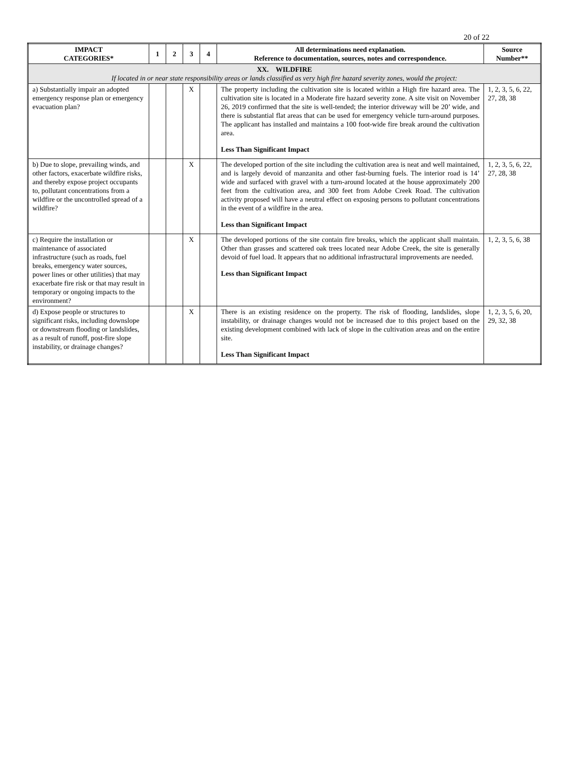20 of 22
| IMPACT CATEGORIES* | 1 | 2 | 3 | 4 | All determinations need explanation. Reference to documentation, sources, notes and correspondence. | Source Number** |
| --- | --- | --- | --- | --- | --- | --- |
| XX. WILDFIRE If located in or near state responsibility areas or lands classified as very high fire hazard severity zones, would the project: | | | | | | |
| a) Substantially impair an adopted emergency response plan or emergency evacuation plan? | | | X | | The property including the cultivation site is located within a High fire hazard area. The cultivation site is located in a Moderate fire hazard severity zone. A site visit on November 26, 2019 confirmed that the site is well-tended; the interior driveway will be 20’ wide, and there is substantial flat areas that can be used for emergency vehicle turn-around purposes. The applicant has installed and maintains a 100 foot-wide fire break around the cultivation area. Less Than Significant Impact | 1, 2, 3, 5, 6, 22, 27, 28, 38 |
| b) Due to slope, prevailing winds, and other factors, exacerbate wildfire risks, and thereby expose project occupants to, pollutant concentrations from a wildfire or the uncontrolled spread of a wildfire? | | | X | | The developed portion of the site including the cultivation area is neat and well maintained, and is largely devoid of manzanita and other fast-burning fuels. The interior road is 14’ wide and surfaced with gravel with a turn-around located at the house approximately 200 feet from the cultivation area, and 300 feet from Adobe Creek Road. The cultivation activity proposed will have a neutral effect on exposing persons to pollutant concentrations in the event of a wildfire in the area. Less than Significant Impact | 1, 2, 3, 5, 6, 22, 27, 28, 38 |
| c) Require the installation or maintenance of associated infrastructure (such as roads, fuel breaks, emergency water sources, power lines or other utilities) that may exacerbate fire risk or that may result in temporary or ongoing impacts to the environment? | | | X | | The developed portions of the site contain fire breaks, which the applicant shall maintain. Other than grasses and scattered oak trees located near Adobe Creek, the site is generally devoid of fuel load. It appears that no additional infrastructural improvements are needed. Less than Significant Impact | 1, 2, 3, 5, 6, 38 |
| d) Expose people or structures to significant risks, including downslope or downstream flooding or landslides, as a result of runoff, post-fire slope instability, or drainage changes? | | | X | | There is an existing residence on the property. The risk of flooding, landslides, slope instability, or drainage changes would not be increased due to this project based on the existing development combined with lack of slope in the cultivation areas and on the entire site. Less Than Significant Impact | 1, 2, 3, 5, 6, 20, 29, 32, 38 |